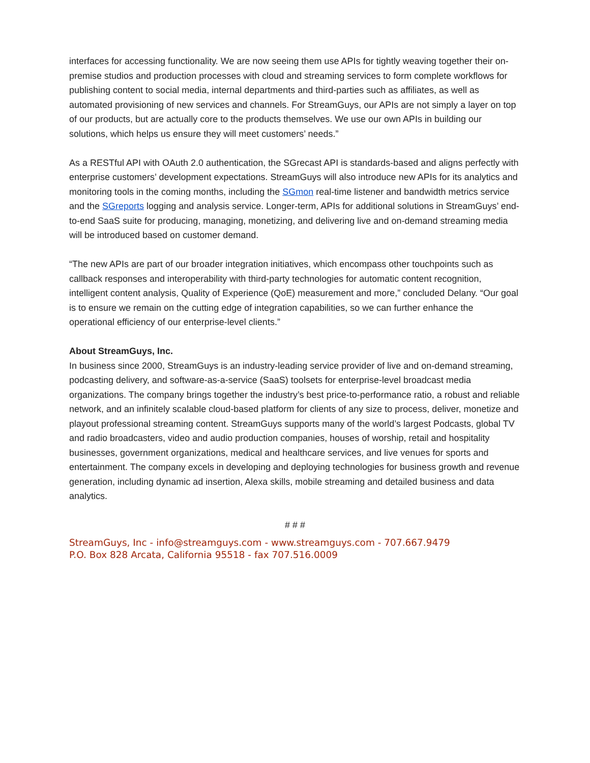interfaces for accessing functionality. We are now seeing them use APIs for tightly weaving together their on-premise studios and production processes with cloud and streaming services to form complete workflows for publishing content to social media, internal departments and third-parties such as affiliates, as well as automated provisioning of new services and channels. For StreamGuys, our APIs are not simply a layer on top of our products, but are actually core to the products themselves. We use our own APIs in building our solutions, which helps us ensure they will meet customers’ needs.”
As a RESTful API with OAuth 2.0 authentication, the SGrecast API is standards-based and aligns perfectly with enterprise customers’ development expectations. StreamGuys will also introduce new APIs for its analytics and monitoring tools in the coming months, including the SGmon real-time listener and bandwidth metrics service and the SGreports logging and analysis service. Longer-term, APIs for additional solutions in StreamGuys’ end-to-end SaaS suite for producing, managing, monetizing, and delivering live and on-demand streaming media will be introduced based on customer demand.
“The new APIs are part of our broader integration initiatives, which encompass other touchpoints such as callback responses and interoperability with third-party technologies for automatic content recognition, intelligent content analysis, Quality of Experience (QoE) measurement and more,” concluded Delany. “Our goal is to ensure we remain on the cutting edge of integration capabilities, so we can further enhance the operational efficiency of our enterprise-level clients.”
About StreamGuys, Inc.
In business since 2000, StreamGuys is an industry-leading service provider of live and on-demand streaming, podcasting delivery, and software-as-a-service (SaaS) toolsets for enterprise-level broadcast media organizations. The company brings together the industry’s best price-to-performance ratio, a robust and reliable network, and an infinitely scalable cloud-based platform for clients of any size to process, deliver, monetize and playout professional streaming content. StreamGuys supports many of the world’s largest Podcasts, global TV and radio broadcasters, video and audio production companies, houses of worship, retail and hospitality businesses, government organizations, medical and healthcare services, and live venues for sports and entertainment. The company excels in developing and deploying technologies for business growth and revenue generation, including dynamic ad insertion, Alexa skills, mobile streaming and detailed business and data analytics.
# # #
StreamGuys, Inc - info@streamguys.com - www.streamguys.com - 707.667.9479
P.O. Box 828 Arcata, California 95518 - fax 707.516.0009